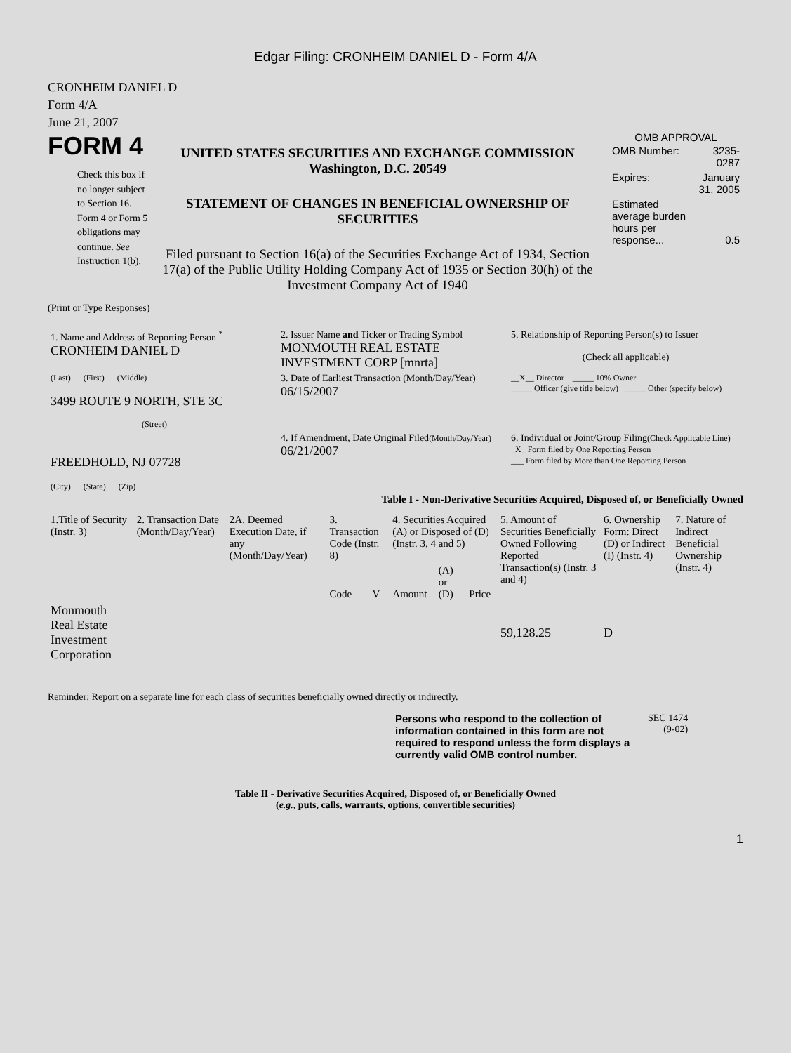Edgar Filing: CRONHEIM DANIEL D - Form 4/A
CRONHEIM DANIEL D
Form 4/A
June 21, 2007
FORM 4
Check this box if no longer subject to Section 16. Form 4 or Form 5 obligations may continue. See Instruction 1(b).
UNITED STATES SECURITIES AND EXCHANGE COMMISSION
Washington, D.C. 20549
STATEMENT OF CHANGES IN BENEFICIAL OWNERSHIP OF SECURITIES
Filed pursuant to Section 16(a) of the Securities Exchange Act of 1934, Section 17(a) of the Public Utility Holding Company Act of 1935 or Section 30(h) of the Investment Company Act of 1940
OMB APPROVAL
| OMB Number: | 3235-0287 |
| Expires: | January 31, 2005 |
| Estimated average burden hours per response... | 0.5 |
(Print or Type Responses)
| 1. Name and Address of Reporting Person <sup>*</sup> CRONHEIM DANIEL D | 2. Issuer Name and Ticker or Trading Symbol MONMOUTH REAL ESTATE INVESTMENT CORP [mnrta] | 5. Relationship of Reporting Person(s) to Issuer (Check all applicable) |
| (Last) (First) (Middle) 3499 ROUTE 9 NORTH, STE 3C (Street) | 3. Date of Earliest Transaction (Month/Day/Year) 06/15/2007 | __X__ Director _____ 10% Owner _____ Officer (give title below) _____ Other (specify below) |
| FREEDHOLD, NJ 07728 (City) (State) (Zip) | 4. If Amendment, Date Original Filed (Month/Day/Year) 06/21/2007 | 6. Individual or Joint/Group Filing (Check Applicable Line) _X_ Form filed by One Reporting Person ___ Form filed by More than One Reporting Person |
Table I - Non-Derivative Securities Acquired, Disposed of, or Beneficially Owned
| 1.Title of Security (Instr. 3) | 2. Transaction Date (Month/Day/Year) | 2A. Deemed Execution Date, if any (Month/Day/Year) | 3. Transaction Code (Instr. 8) | | 4. Securities Acquired (A) or Disposed of (D) (Instr. 3, 4 and 5) | | | 5. Amount of Securities Beneficially Owned Following Reported Transaction(s) (Instr. 3 and 4) | 6. Ownership Form: Direct (D) or Indirect (I) (Instr. 4) | 7. Nature of Indirect Beneficial Ownership (Instr. 4) |
| --- | --- | --- | --- | --- | --- | --- | --- | --- | --- | --- |
| | | | Code | V | Amount | (A) or (D) | Price | | | |
| Monmouth Real Estate Investment Corporation | | | | | | | | 59,128.25 | D | |
Reminder: Report on a separate line for each class of securities beneficially owned directly or indirectly.
Persons who respond to the collection of information contained in this form are not required to respond unless the form displays a currently valid OMB control number.
SEC 1474
(9-02)
Table II - Derivative Securities Acquired, Disposed of, or Beneficially Owned
(e.g., puts, calls, warrants, options, convertible securities)
1